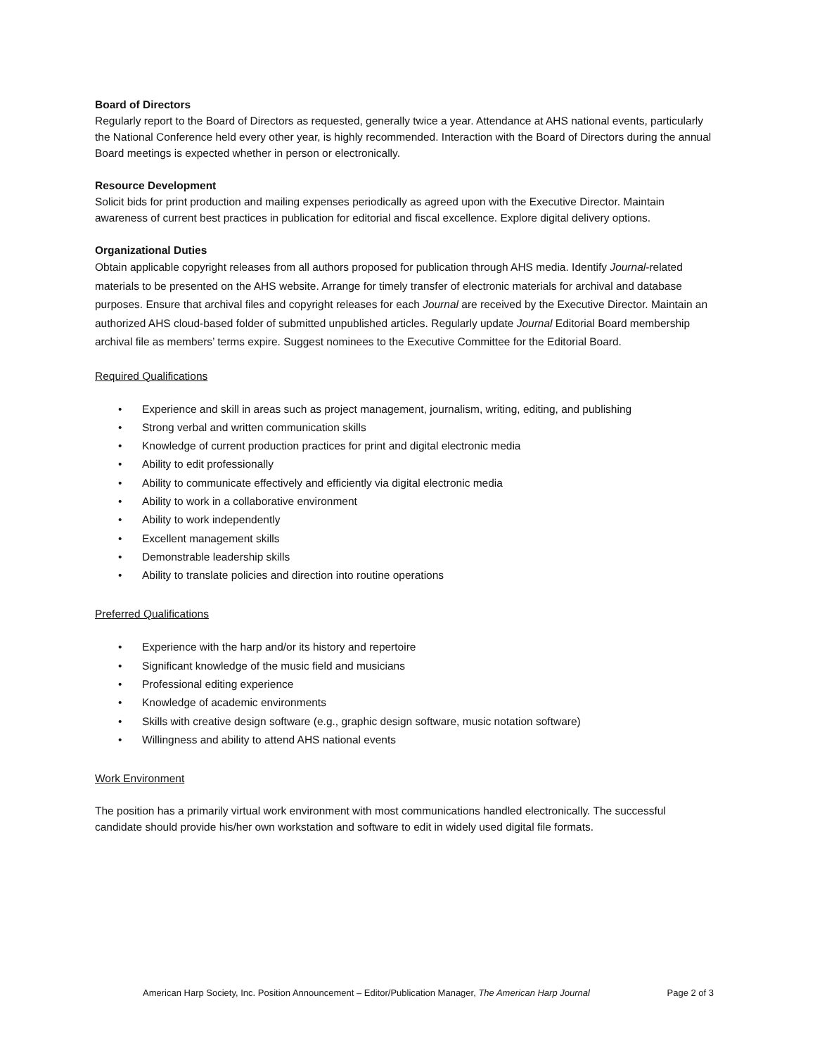Board of Directors
Regularly report to the Board of Directors as requested, generally twice a year. Attendance at AHS national events, particularly the National Conference held every other year, is highly recommended. Interaction with the Board of Directors during the annual Board meetings is expected whether in person or electronically.
Resource Development
Solicit bids for print production and mailing expenses periodically as agreed upon with the Executive Director. Maintain awareness of current best practices in publication for editorial and fiscal excellence. Explore digital delivery options.
Organizational Duties
Obtain applicable copyright releases from all authors proposed for publication through AHS media. Identify Journal-related materials to be presented on the AHS website. Arrange for timely transfer of electronic materials for archival and database purposes. Ensure that archival files and copyright releases for each Journal are received by the Executive Director. Maintain an authorized AHS cloud-based folder of submitted unpublished articles. Regularly update Journal Editorial Board membership archival file as members’ terms expire. Suggest nominees to the Executive Committee for the Editorial Board.
Required Qualifications
• Experience and skill in areas such as project management, journalism, writing, editing, and publishing
• Strong verbal and written communication skills
• Knowledge of current production practices for print and digital electronic media
• Ability to edit professionally
• Ability to communicate effectively and efficiently via digital electronic media
• Ability to work in a collaborative environment
• Ability to work independently
• Excellent management skills
• Demonstrable leadership skills
• Ability to translate policies and direction into routine operations
Preferred Qualifications
• Experience with the harp and/or its history and repertoire
• Significant knowledge of the music field and musicians
• Professional editing experience
• Knowledge of academic environments
• Skills with creative design software (e.g., graphic design software, music notation software)
• Willingness and ability to attend AHS national events
Work Environment
The position has a primarily virtual work environment with most communications handled electronically. The successful candidate should provide his/her own workstation and software to edit in widely used digital file formats.
American Harp Society, Inc. Position Announcement – Editor/Publication Manager, The American Harp Journal Page 2 of 3